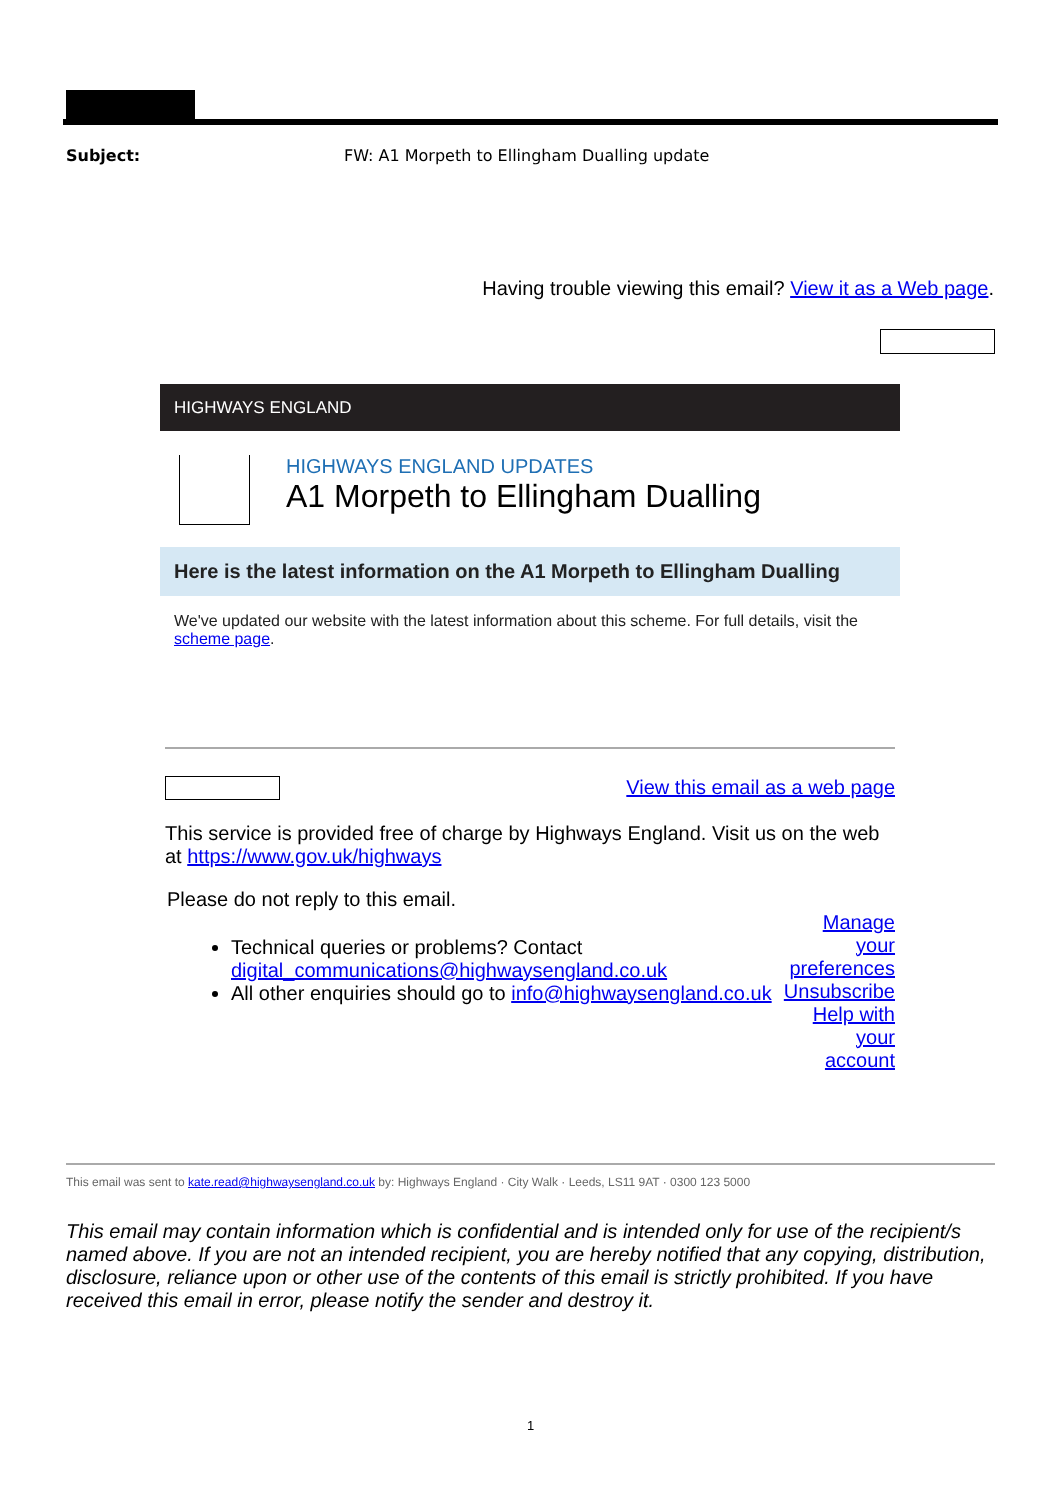Subject: FW: A1 Morpeth to Ellingham Dualling update
Having trouble viewing this email? View it as a Web page.
HIGHWAYS ENGLAND
HIGHWAYS ENGLAND UPDATES
A1 Morpeth to Ellingham Dualling
Here is the latest information on the A1 Morpeth to Ellingham Dualling
We've updated our website with the latest information about this scheme. For full details, visit the scheme page.
View this email as a web page
This service is provided free of charge by Highways England. Visit us on the web at https://www.gov.uk/highways
Please do not reply to this email.
Technical queries or problems? Contact digital_communications@highwaysengland.co.uk
All other enquiries should go to info@highwaysengland.co.uk
Manage your preferences
Unsubscribe
Help with your account
This email was sent to kate.read@highwaysengland.co.uk by: Highways England · City Walk · Leeds, LS11 9AT · 0300 123 5000
This email may contain information which is confidential and is intended only for use of the recipient/s named above. If you are not an intended recipient, you are hereby notified that any copying, distribution, disclosure, reliance upon or other use of the contents of this email is strictly prohibited. If you have received this email in error, please notify the sender and destroy it.
1